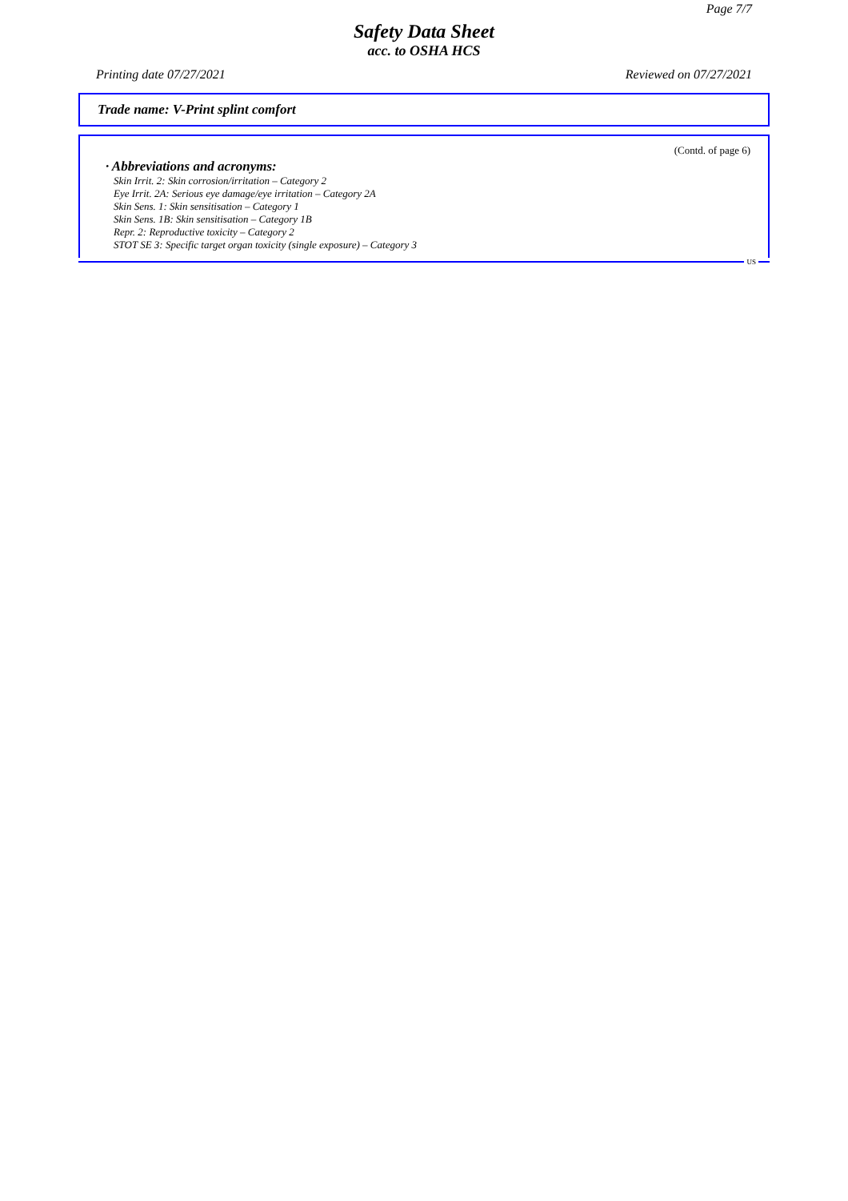Page 7/7
Safety Data Sheet
acc. to OSHA HCS
Printing date 07/27/2021 Reviewed on 07/27/2021
Trade name: V-Print splint comfort
(Contd. of page 6)
· Abbreviations and acronyms:
Skin Irrit. 2: Skin corrosion/irritation – Category 2
Eye Irrit. 2A: Serious eye damage/eye irritation – Category 2A
Skin Sens. 1: Skin sensitisation – Category 1
Skin Sens. 1B: Skin sensitisation – Category 1B
Repr. 2: Reproductive toxicity – Category 2
STOT SE 3: Specific target organ toxicity (single exposure) – Category 3
US